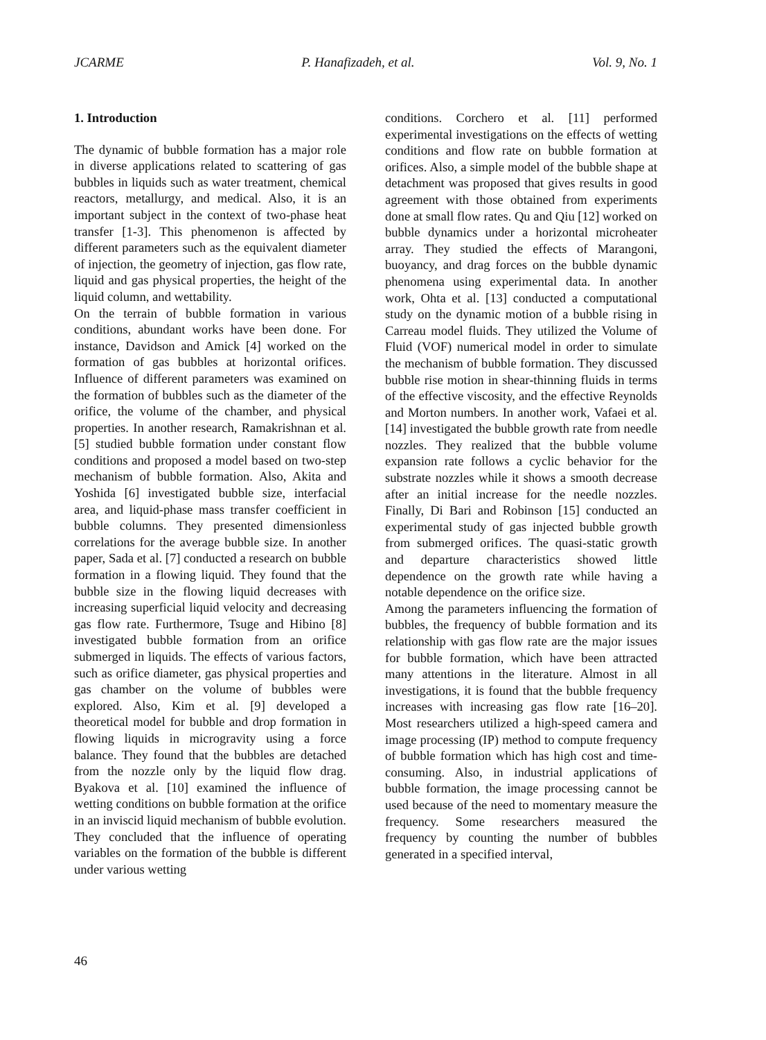JCARME P. Hanafizadeh, et al. Vol. 9, No. 1
1. Introduction
The dynamic of bubble formation has a major role in diverse applications related to scattering of gas bubbles in liquids such as water treatment, chemical reactors, metallurgy, and medical. Also, it is an important subject in the context of two-phase heat transfer [1-3]. This phenomenon is affected by different parameters such as the equivalent diameter of injection, the geometry of injection, gas flow rate, liquid and gas physical properties, the height of the liquid column, and wettability.
On the terrain of bubble formation in various conditions, abundant works have been done. For instance, Davidson and Amick [4] worked on the formation of gas bubbles at horizontal orifices. Influence of different parameters was examined on the formation of bubbles such as the diameter of the orifice, the volume of the chamber, and physical properties. In another research, Ramakrishnan et al. [5] studied bubble formation under constant flow conditions and proposed a model based on two-step mechanism of bubble formation. Also, Akita and Yoshida [6] investigated bubble size, interfacial area, and liquid-phase mass transfer coefficient in bubble columns. They presented dimensionless correlations for the average bubble size. In another paper, Sada et al. [7] conducted a research on bubble formation in a flowing liquid. They found that the bubble size in the flowing liquid decreases with increasing superficial liquid velocity and decreasing gas flow rate. Furthermore, Tsuge and Hibino [8] investigated bubble formation from an orifice submerged in liquids. The effects of various factors, such as orifice diameter, gas physical properties and gas chamber on the volume of bubbles were explored. Also, Kim et al. [9] developed a theoretical model for bubble and drop formation in flowing liquids in microgravity using a force balance. They found that the bubbles are detached from the nozzle only by the liquid flow drag. Byakova et al. [10] examined the influence of wetting conditions on bubble formation at the orifice in an inviscid liquid mechanism of bubble evolution. They concluded that the influence of operating variables on the formation of the bubble is different under various wetting
conditions. Corchero et al. [11] performed experimental investigations on the effects of wetting conditions and flow rate on bubble formation at orifices. Also, a simple model of the bubble shape at detachment was proposed that gives results in good agreement with those obtained from experiments done at small flow rates. Qu and Qiu [12] worked on bubble dynamics under a horizontal microheater array. They studied the effects of Marangoni, buoyancy, and drag forces on the bubble dynamic phenomena using experimental data. In another work, Ohta et al. [13] conducted a computational study on the dynamic motion of a bubble rising in Carreau model fluids. They utilized the Volume of Fluid (VOF) numerical model in order to simulate the mechanism of bubble formation. They discussed bubble rise motion in shear-thinning fluids in terms of the effective viscosity, and the effective Reynolds and Morton numbers. In another work, Vafaei et al. [14] investigated the bubble growth rate from needle nozzles. They realized that the bubble volume expansion rate follows a cyclic behavior for the substrate nozzles while it shows a smooth decrease after an initial increase for the needle nozzles. Finally, Di Bari and Robinson [15] conducted an experimental study of gas injected bubble growth from submerged orifices. The quasi-static growth and departure characteristics showed little dependence on the growth rate while having a notable dependence on the orifice size.
Among the parameters influencing the formation of bubbles, the frequency of bubble formation and its relationship with gas flow rate are the major issues for bubble formation, which have been attracted many attentions in the literature. Almost in all investigations, it is found that the bubble frequency increases with increasing gas flow rate [16–20]. Most researchers utilized a high-speed camera and image processing (IP) method to compute frequency of bubble formation which has high cost and time-consuming. Also, in industrial applications of bubble formation, the image processing cannot be used because of the need to momentary measure the frequency. Some researchers measured the frequency by counting the number of bubbles generated in a specified interval,
46